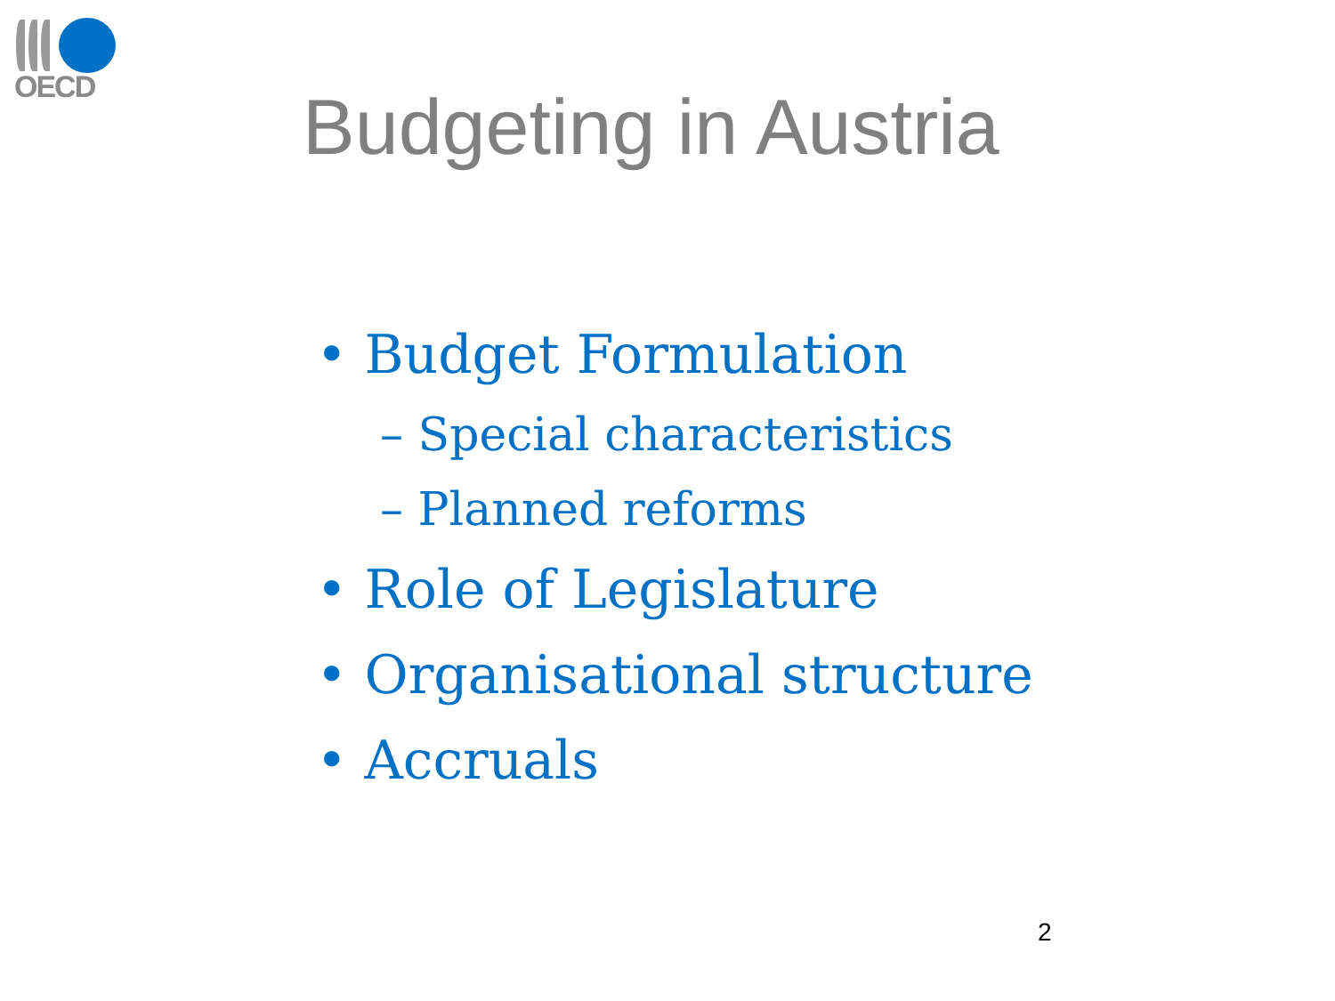OECD
Budgeting in Austria
• Budget Formulation
– Special characteristics
– Planned reforms
• Role of Legislature
• Organisational structure
• Accruals
2